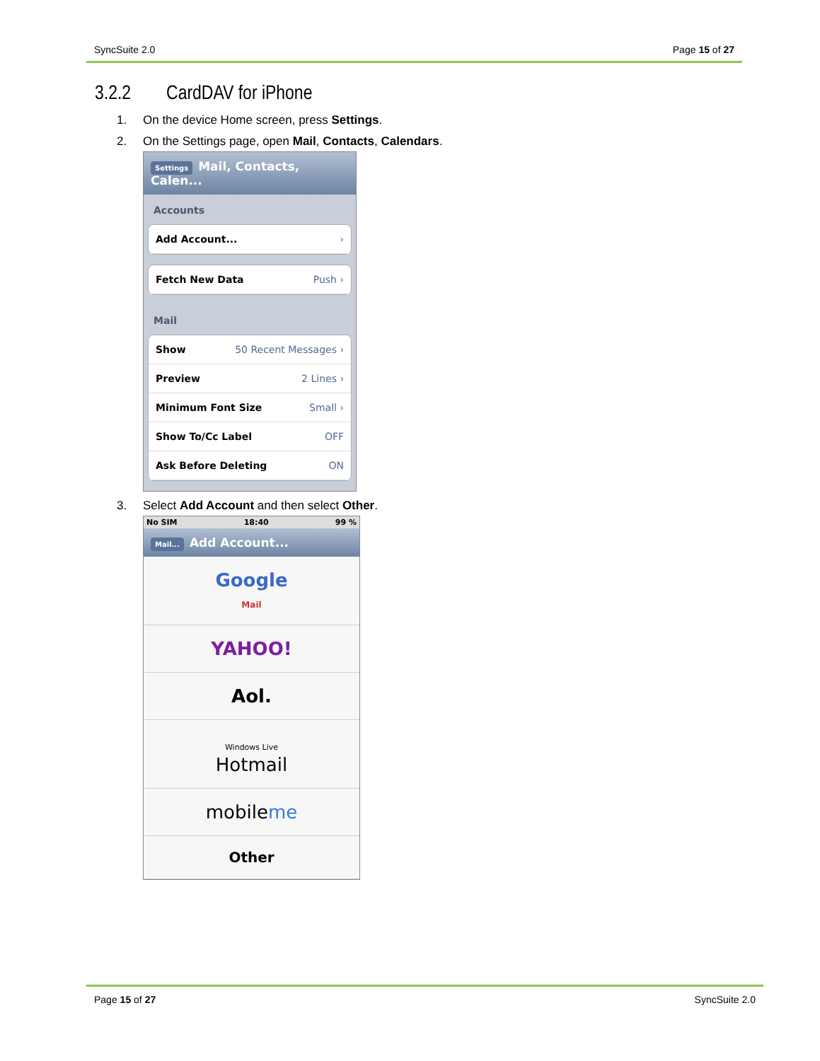SyncSuite 2.0 Page 15 of 27
3.2.2 CardDAV for iPhone
1. On the device Home screen, press Settings.
2. On the Settings page, open Mail, Contacts, Calendars.
Settings Mail, Contacts, Calen...
Accounts
Add Account... ›
Fetch New Data Push ›
Mail
Show 50 Recent Messages ›
Preview 2 Lines ›
Minimum Font Size Small ›
Show To/Cc Label OFF
Ask Before Deleting ON
3. Select Add Account and then select Other.
No SIM 18:40 99 %
Mail... Add Account...
Google
Mail
YAHOO!
Aol.
Windows Live
Hotmail
mobileme
Other
Page 15 of 27 SyncSuite 2.0